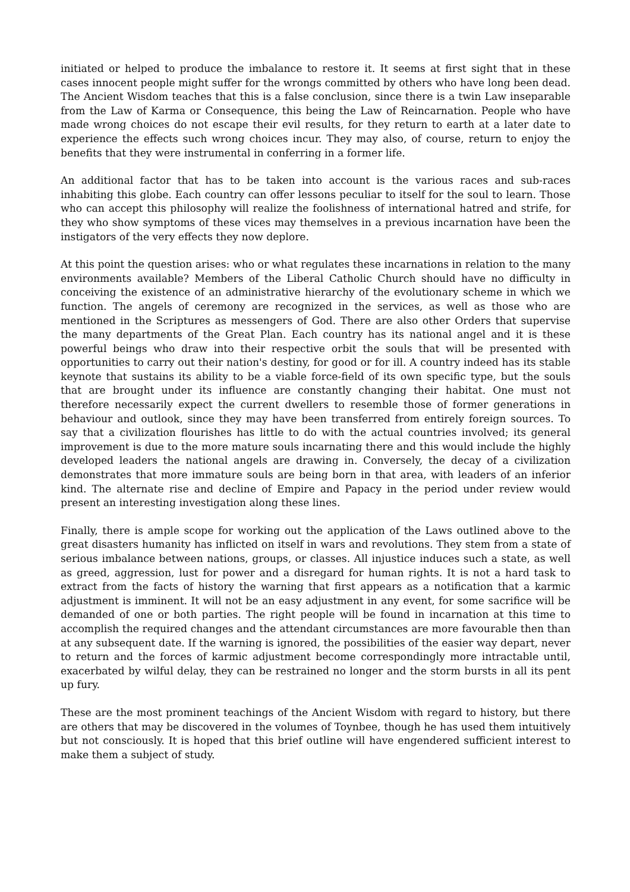initiated or helped to produce the imbalance to restore it. It seems at first sight that in these cases innocent people might suffer for the wrongs committed by others who have long been dead. The Ancient Wisdom teaches that this is a false conclusion, since there is a twin Law inseparable from the Law of Karma or Consequence, this being the Law of Reincarnation. People who have made wrong choices do not escape their evil results, for they return to earth at a later date to experience the effects such wrong choices incur. They may also, of course, return to enjoy the benefits that they were instrumental in conferring in a former life.
An additional factor that has to be taken into account is the various races and sub-races inhabiting this globe. Each country can offer lessons peculiar to itself for the soul to learn. Those who can accept this philosophy will realize the foolishness of international hatred and strife, for they who show symptoms of these vices may themselves in a previous incarnation have been the instigators of the very effects they now deplore.
At this point the question arises: who or what regulates these incarnations in relation to the many environments available? Members of the Liberal Catholic Church should have no difficulty in conceiving the existence of an administrative hierarchy of the evolutionary scheme in which we function. The angels of ceremony are recognized in the services, as well as those who are mentioned in the Scriptures as messengers of God. There are also other Orders that supervise the many departments of the Great Plan. Each country has its national angel and it is these powerful beings who draw into their respective orbit the souls that will be presented with opportunities to carry out their nation's destiny, for good or for ill. A country indeed has its stable keynote that sustains its ability to be a viable force-field of its own specific type, but the souls that are brought under its influence are constantly changing their habitat. One must not therefore necessarily expect the current dwellers to resemble those of former generations in behaviour and outlook, since they may have been transferred from entirely foreign sources. To say that a civilization flourishes has little to do with the actual countries involved; its general improvement is due to the more mature souls incarnating there and this would include the highly developed leaders the national angels are drawing in. Conversely, the decay of a civilization demonstrates that more immature souls are being born in that area, with leaders of an inferior kind. The alternate rise and decline of Empire and Papacy in the period under review would present an interesting investigation along these lines.
Finally, there is ample scope for working out the application of the Laws outlined above to the great disasters humanity has inflicted on itself in wars and revolutions. They stem from a state of serious imbalance between nations, groups, or classes. All injustice induces such a state, as well as greed, aggression, lust for power and a disregard for human rights. It is not a hard task to extract from the facts of history the warning that first appears as a notification that a karmic adjustment is imminent. It will not be an easy adjustment in any event, for some sacrifice will be demanded of one or both parties. The right people will be found in incarnation at this time to accomplish the required changes and the attendant circumstances are more favourable then than at any subsequent date. If the warning is ignored, the possibilities of the easier way depart, never to return and the forces of karmic adjustment become correspondingly more intractable until, exacerbated by wilful delay, they can be restrained no longer and the storm bursts in all its pent up fury.
These are the most prominent teachings of the Ancient Wisdom with regard to history, but there are others that may be discovered in the volumes of Toynbee, though he has used them intuitively but not consciously. It is hoped that this brief outline will have engendered sufficient interest to make them a subject of study.